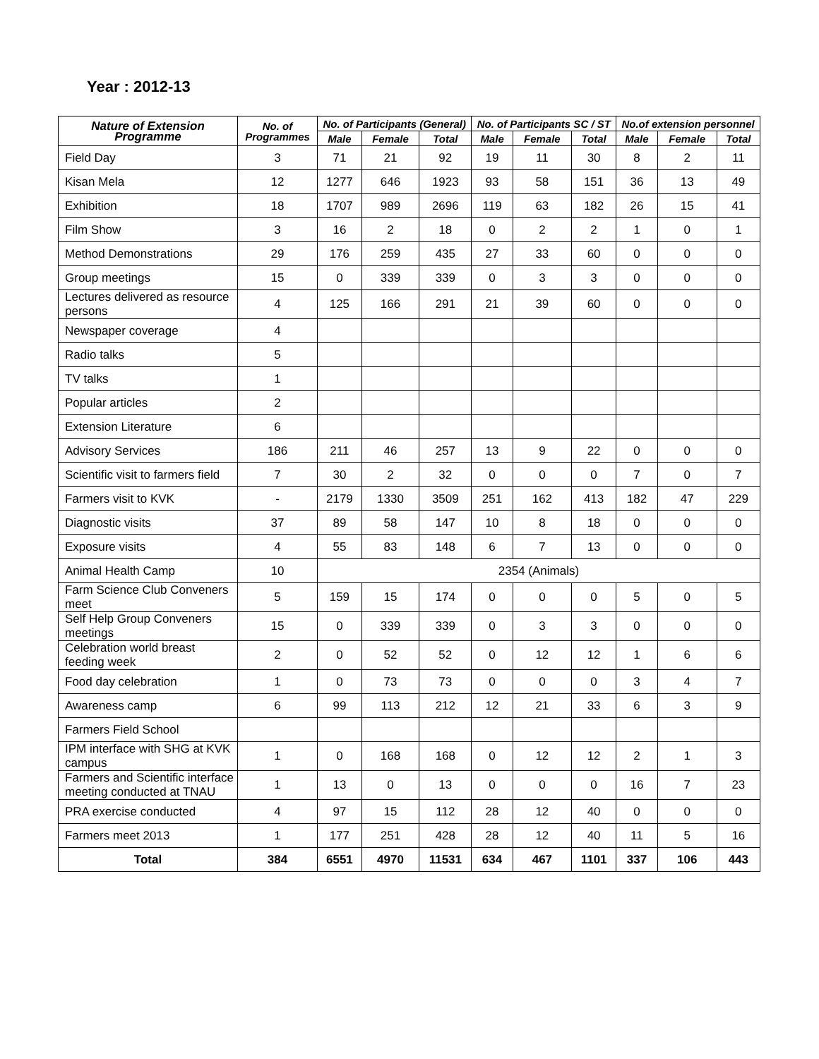Year : 2012-13
| Nature of Extension Programme | No. of Programmes | No. of Participants (General) | | | No. of Participants SC / ST | | | No.of extension personnel | | |
| --- | --- | --- | --- | --- | --- | --- | --- | --- | --- | --- |
| | | Male | Female | Total | Male | Female | Total | Male | Female | Total |
| Field Day | 3 | 71 | 21 | 92 | 19 | 11 | 30 | 8 | 2 | 11 |
| Kisan Mela | 12 | 1277 | 646 | 1923 | 93 | 58 | 151 | 36 | 13 | 49 |
| Exhibition | 18 | 1707 | 989 | 2696 | 119 | 63 | 182 | 26 | 15 | 41 |
| Film Show | 3 | 16 | 2 | 18 | 0 | 2 | 2 | 1 | 0 | 1 |
| Method Demonstrations | 29 | 176 | 259 | 435 | 27 | 33 | 60 | 0 | 0 | 0 |
| Group meetings | 15 | 0 | 339 | 339 | 0 | 3 | 3 | 0 | 0 | 0 |
| Lectures delivered as resource persons | 4 | 125 | 166 | 291 | 21 | 39 | 60 | 0 | 0 | 0 |
| Newspaper coverage | 4 | | | | | | | | | |
| Radio talks | 5 | | | | | | | | | |
| TV talks | 1 | | | | | | | | | |
| Popular articles | 2 | | | | | | | | | |
| Extension Literature | 6 | | | | | | | | | |
| Advisory Services | 186 | 211 | 46 | 257 | 13 | 9 | 22 | 0 | 0 | 0 |
| Scientific visit to farmers field | 7 | 30 | 2 | 32 | 0 | 0 | 0 | 7 | 0 | 7 |
| Farmers visit to KVK | - | 2179 | 1330 | 3509 | 251 | 162 | 413 | 182 | 47 | 229 |
| Diagnostic visits | 37 | 89 | 58 | 147 | 10 | 8 | 18 | 0 | 0 | 0 |
| Exposure visits | 4 | 55 | 83 | 148 | 6 | 7 | 13 | 0 | 0 | 0 |
| Animal Health Camp | 10 | 2354 (Animals) | | | | | | | | |
| Farm Science Club Conveners meet | 5 | 159 | 15 | 174 | 0 | 0 | 0 | 5 | 0 | 5 |
| Self Help Group Conveners meetings | 15 | 0 | 339 | 339 | 0 | 3 | 3 | 0 | 0 | 0 |
| Celebration world breast feeding week | 2 | 0 | 52 | 52 | 0 | 12 | 12 | 1 | 6 | 6 |
| Food day celebration | 1 | 0 | 73 | 73 | 0 | 0 | 0 | 3 | 4 | 7 |
| Awareness camp | 6 | 99 | 113 | 212 | 12 | 21 | 33 | 6 | 3 | 9 |
| Farmers Field School | | | | | | | | | | |
| IPM interface with SHG at KVK campus | 1 | 0 | 168 | 168 | 0 | 12 | 12 | 2 | 1 | 3 |
| Farmers and Scientific interface meeting conducted at TNAU | 1 | 13 | 0 | 13 | 0 | 0 | 0 | 16 | 7 | 23 |
| PRA exercise conducted | 4 | 97 | 15 | 112 | 28 | 12 | 40 | 0 | 0 | 0 |
| Farmers meet 2013 | 1 | 177 | 251 | 428 | 28 | 12 | 40 | 11 | 5 | 16 |
| Total | 384 | 6551 | 4970 | 11531 | 634 | 467 | 1101 | 337 | 106 | 443 |